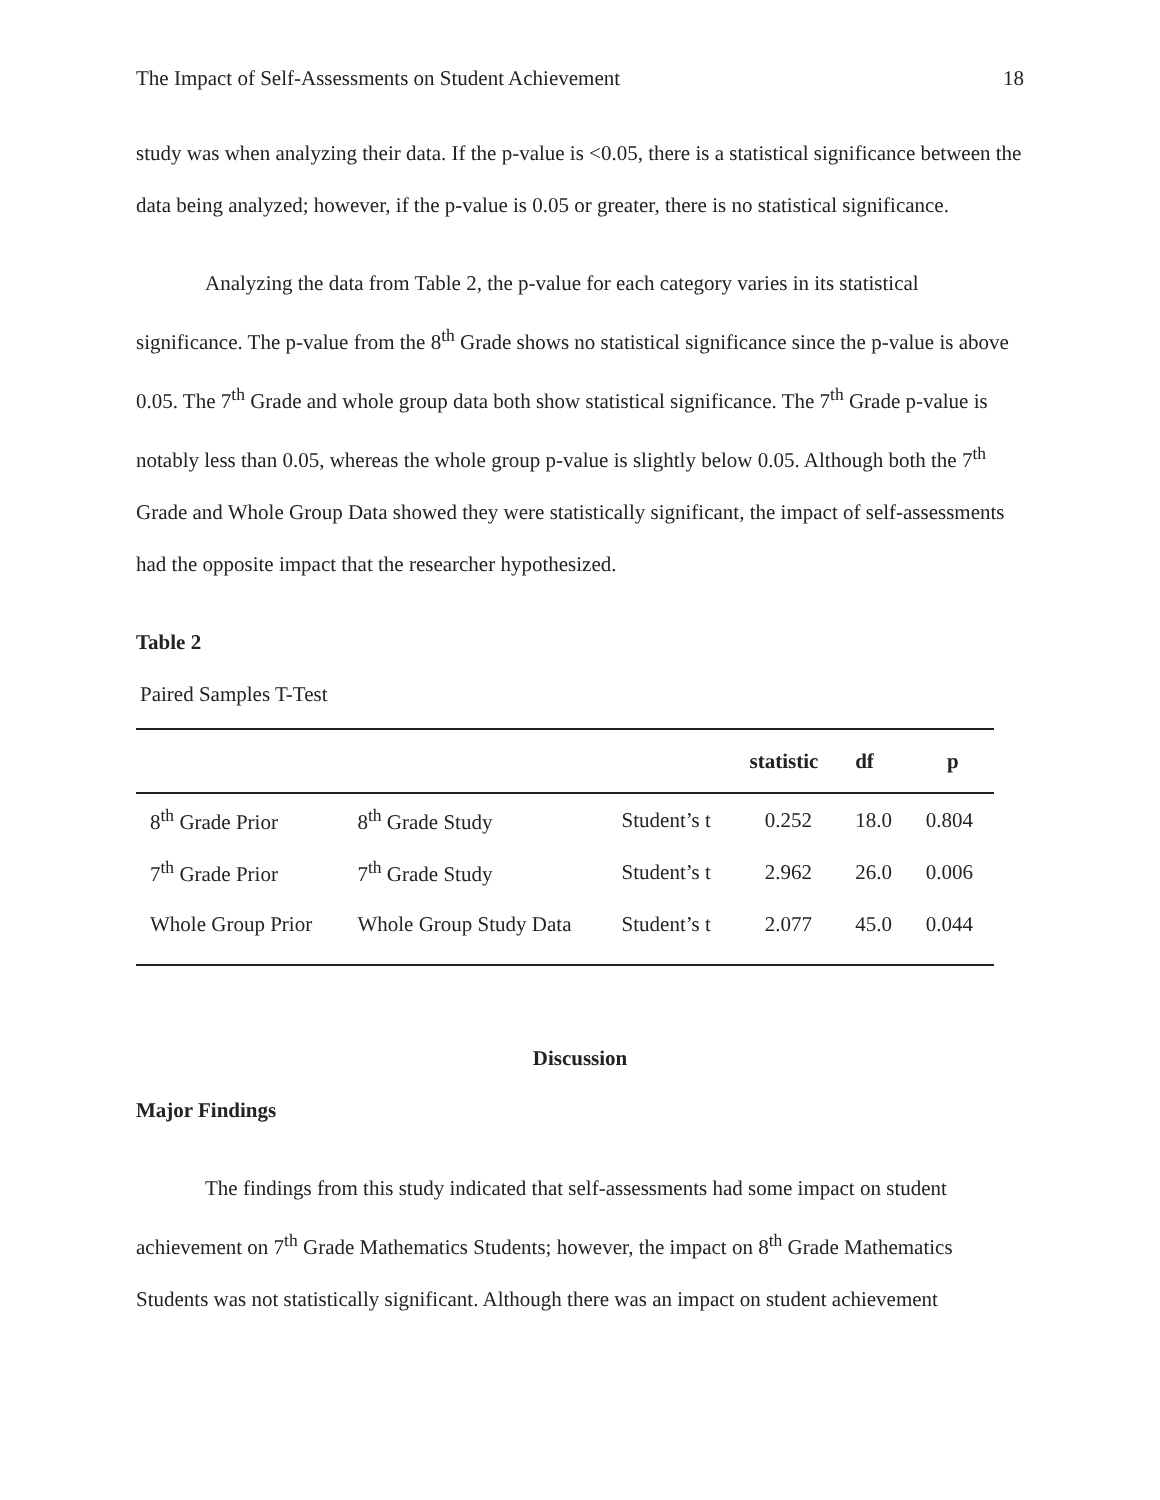The Impact of Self-Assessments on Student Achievement 18
study was when analyzing their data. If the p-value is <0.05, there is a statistical significance between the data being analyzed; however, if the p-value is 0.05 or greater, there is no statistical significance.
Analyzing the data from Table 2, the p-value for each category varies in its statistical significance. The p-value from the 8<sup>th</sup> Grade shows no statistical significance since the p-value is above 0.05. The 7<sup>th</sup> Grade and whole group data both show statistical significance. The 7<sup>th</sup> Grade p-value is notably less than 0.05, whereas the whole group p-value is slightly below 0.05. Although both the 7<sup>th</sup> Grade and Whole Group Data showed they were statistically significant, the impact of self-assessments had the opposite impact that the researcher hypothesized.
Table 2
Paired Samples T-Test
| | | | statistic | df | p |
| --- | --- | --- | --- | --- | --- |
| 8<sup>th</sup> Grade Prior | 8<sup>th</sup> Grade Study | Student’s t | 0.252 | 18.0 | 0.804 |
| 7<sup>th</sup> Grade Prior | 7<sup>th</sup> Grade Study | Student’s t | 2.962 | 26.0 | 0.006 |
| Whole Group Prior | Whole Group Study Data | Student’s t | 2.077 | 45.0 | 0.044 |
Discussion
Major Findings
The findings from this study indicated that self-assessments had some impact on student achievement on 7<sup>th</sup> Grade Mathematics Students; however, the impact on 8<sup>th</sup> Grade Mathematics Students was not statistically significant. Although there was an impact on student achievement